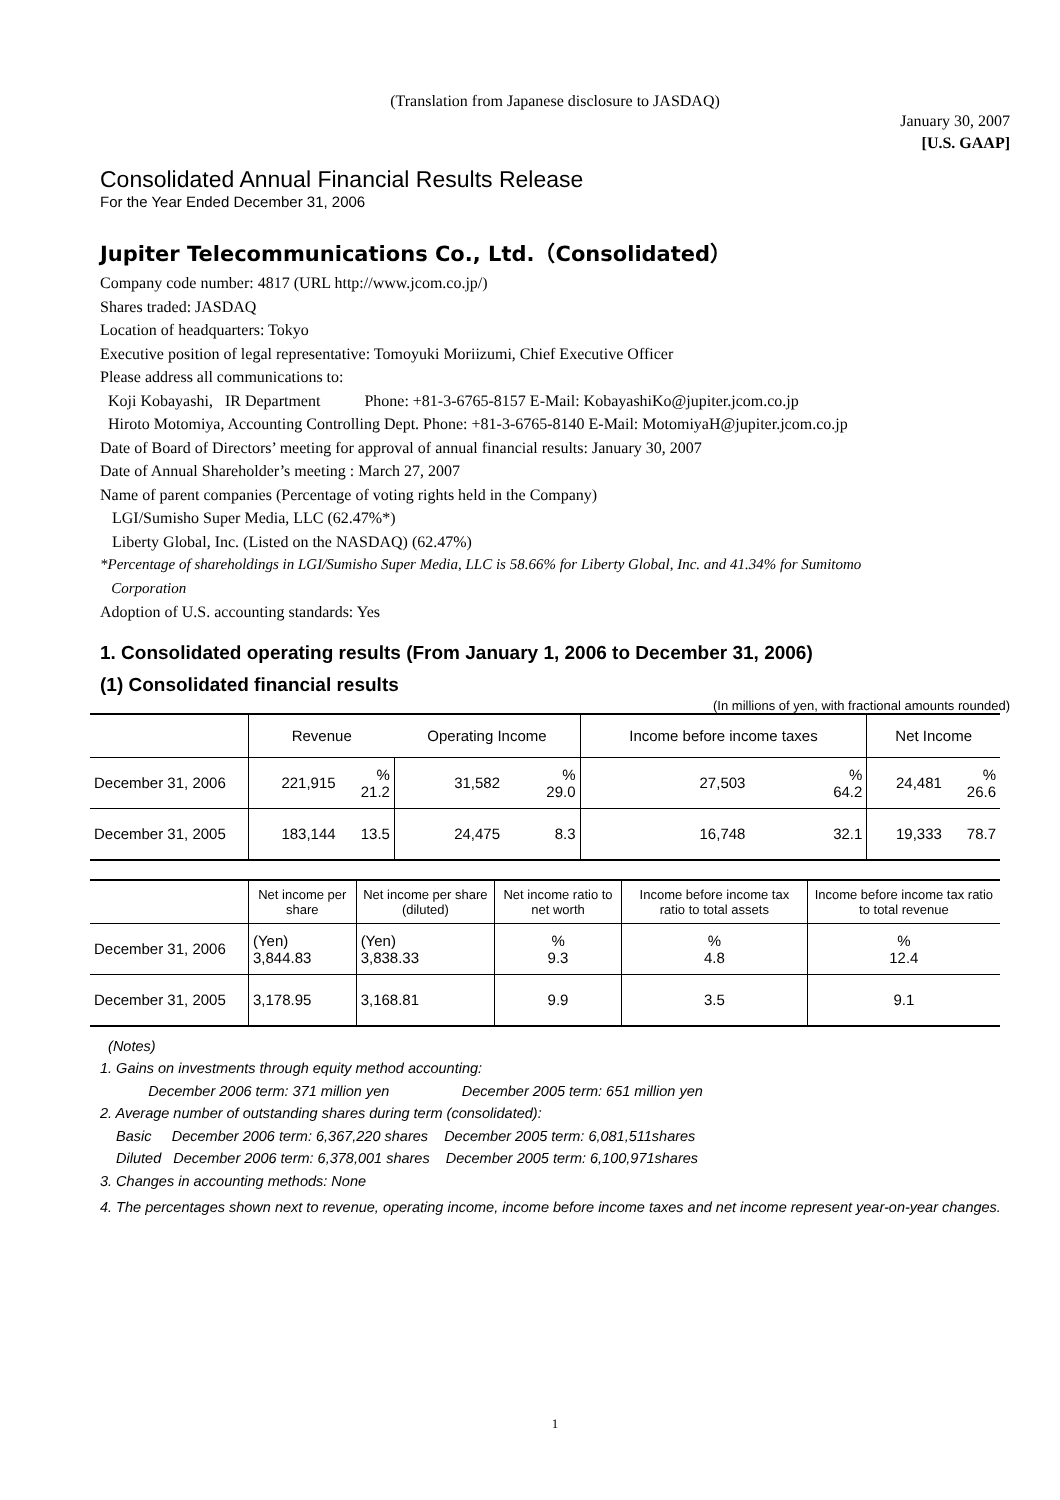(Translation from Japanese disclosure to JASDAQ)
January 30, 2007
[U.S. GAAP]
Consolidated Annual Financial Results Release
For the Year Ended December 31, 2006
Jupiter Telecommunications Co., Ltd.（Consolidated）
Company code number: 4817 (URL http://www.jcom.co.jp/)
Shares traded: JASDAQ
Location of headquarters: Tokyo
Executive position of legal representative: Tomoyuki Moriizumi, Chief Executive Officer
Please address all communications to:
Koji Kobayashi, IR Department Phone: +81-3-6765-8157 E-Mail: KobayashiKo@jupiter.jcom.co.jp
Hiroto Motomiya, Accounting Controlling Dept. Phone: +81-3-6765-8140 E-Mail: MotomiyaH@jupiter.jcom.co.jp
Date of Board of Directors’ meeting for approval of annual financial results: January 30, 2007
Date of Annual Shareholder’s meeting : March 27, 2007
Name of parent companies (Percentage of voting rights held in the Company)
LGI/Sumisho Super Media, LLC (62.47%*)
Liberty Global, Inc. (Listed on the NASDAQ) (62.47%)
*Percentage of shareholdings in LGI/Sumisho Super Media, LLC is 58.66% for Liberty Global, Inc. and 41.34% for Sumitomo
Corporation
Adoption of U.S. accounting standards: Yes
1. Consolidated operating results (From January 1, 2006 to December 31, 2006)
(1) Consolidated financial results
(In millions of yen, with fractional amounts rounded)
| | Revenue | | Operating Income | | Income before income taxes | | Net Income | |
| --- | --- | --- | --- | --- | --- | --- | --- | --- |
| December 31, 2006 | 221,915 | % 21.2 | 31,582 | % 29.0 | 27,503 | % 64.2 | 24,481 | % 26.6 |
| December 31, 2005 | 183,144 | 13.5 | 24,475 | 8.3 | 16,748 | 32.1 | 19,333 | 78.7 |
| | Net income per share | Net income per share (diluted) | Net income ratio to net worth | Income before income tax ratio to total assets | Income before income tax ratio to total revenue |
| --- | --- | --- | --- | --- | --- |
| December 31, 2006 | (Yen) 3,844.83 | (Yen) 3,838.33 | % 9.3 | % 4.8 | % 12.4 |
| December 31, 2005 | 3,178.95 | 3,168.81 | 9.9 | 3.5 | 9.1 |
(Notes)
1. Gains on investments through equity method accounting:
December 2006 term: 371 million yen December 2005 term: 651 million yen
2. Average number of outstanding shares during term (consolidated):
Basic December 2006 term: 6,367,220 shares December 2005 term: 6,081,511shares
Diluted December 2006 term: 6,378,001 shares December 2005 term: 6,100,971shares
3. Changes in accounting methods: None
4. The percentages shown next to revenue, operating income, income before income taxes and net income represent year-on-year changes.
1